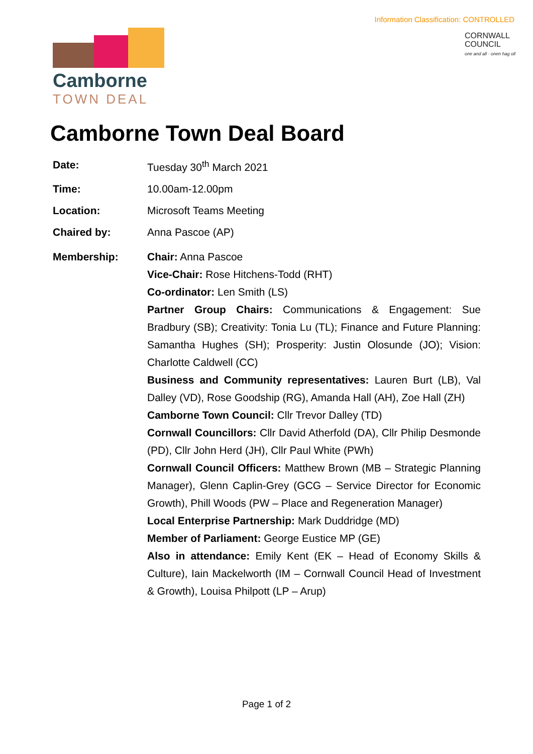Information Classification: CONTROLLED
Camborne
TOWN DEAL
CORNWALL
COUNCIL
one and all · onen hag oll
Camborne Town Deal Board
| Date: | Tuesday 30<sup>th</sup> March 2021 |
| Time: | 10.00am-12.00pm |
| Location: | Microsoft Teams Meeting |
| Chaired by: | Anna Pascoe (AP) |
| Membership: | Chair: Anna Pascoe Vice-Chair: Rose Hitchens-Todd (RHT) Co-ordinator: Len Smith (LS) Partner Group Chairs: Communications & Engagement: Sue Bradbury (SB); Creativity: Tonia Lu (TL); Finance and Future Planning: Samantha Hughes (SH); Prosperity: Justin Olosunde (JO); Vision: Charlotte Caldwell (CC) Business and Community representatives: Lauren Burt (LB), Val Dalley (VD), Rose Goodship (RG), Amanda Hall (AH), Zoe Hall (ZH) Camborne Town Council: Cllr Trevor Dalley (TD) Cornwall Councillors: Cllr David Atherfold (DA), Cllr Philip Desmonde (PD), Cllr John Herd (JH), Cllr Paul White (PWh) Cornwall Council Officers: Matthew Brown (MB – Strategic Planning Manager), Glenn Caplin-Grey (GCG – Service Director for Economic Growth), Phill Woods (PW – Place and Regeneration Manager) Local Enterprise Partnership: Mark Duddridge (MD) Member of Parliament: George Eustice MP (GE) Also in attendance: Emily Kent (EK – Head of Economy Skills & Culture), Iain Mackelworth (IM – Cornwall Council Head of Investment & Growth), Louisa Philpott (LP – Arup) |
Page 1 of 2